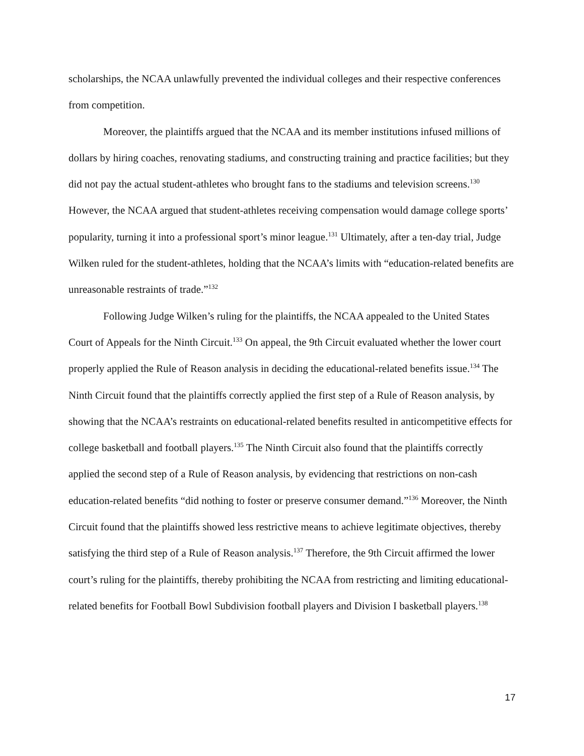scholarships, the NCAA unlawfully prevented the individual colleges and their respective conferences from competition.
Moreover, the plaintiffs argued that the NCAA and its member institutions infused millions of dollars by hiring coaches, renovating stadiums, and constructing training and practice facilities; but they did not pay the actual student-athletes who brought fans to the stadiums and television screens.<sup>130</sup> However, the NCAA argued that student-athletes receiving compensation would damage college sports’ popularity, turning it into a professional sport’s minor league.<sup>131</sup> Ultimately, after a ten-day trial, Judge Wilken ruled for the student-athletes, holding that the NCAA’s limits with “education-related benefits are unreasonable restraints of trade.”<sup>132</sup>
Following Judge Wilken’s ruling for the plaintiffs, the NCAA appealed to the United States Court of Appeals for the Ninth Circuit.<sup>133</sup> On appeal, the 9th Circuit evaluated whether the lower court properly applied the Rule of Reason analysis in deciding the educational-related benefits issue.<sup>134</sup> The Ninth Circuit found that the plaintiffs correctly applied the first step of a Rule of Reason analysis, by showing that the NCAA’s restraints on educational-related benefits resulted in anticompetitive effects for college basketball and football players.<sup>135</sup> The Ninth Circuit also found that the plaintiffs correctly applied the second step of a Rule of Reason analysis, by evidencing that restrictions on non-cash education-related benefits “did nothing to foster or preserve consumer demand.”<sup>136</sup> Moreover, the Ninth Circuit found that the plaintiffs showed less restrictive means to achieve legitimate objectives, thereby satisfying the third step of a Rule of Reason analysis.<sup>137</sup> Therefore, the 9th Circuit affirmed the lower court’s ruling for the plaintiffs, thereby prohibiting the NCAA from restricting and limiting educational-related benefits for Football Bowl Subdivision football players and Division I basketball players.<sup>138</sup>
17